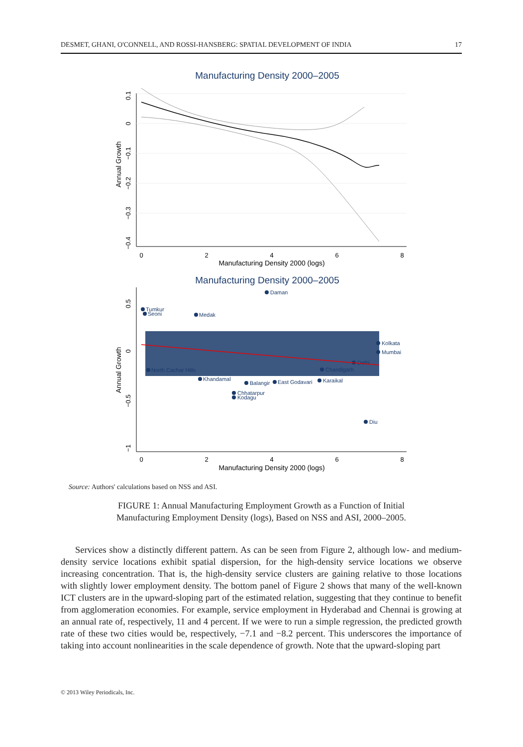DESMET, GHANI, O'CONNELL, AND ROSSI-HANSBERG: SPATIAL DEVELOPMENT OF INDIA 17
Manufacturing Density 2000–2005
0.1
0
−0.1
−0.2
−0.3
−0.4
Annual Growth
0
2
4
6
8
Manufacturing Density 2000 (logs)
Manufacturing Density 2000–2005
0.5
0
−0.5
−1
Annual Growth
0
2
4
6
8
Manufacturing Density 2000 (logs)
Daman
Tumkur
Seoni
Medak
Kolkata
Mumbai
Delhi
Chandigarh
Karaikal
North Cachar Hills
Khandamal
Balangir
East Godavari
Chhatarpur
Kodagu
Diu
Source: Authors' calculations based on NSS and ASI.
FIGURE 1: Annual Manufacturing Employment Growth as a Function of Initial
Manufacturing Employment Density (logs), Based on NSS and ASI, 2000–2005.
Services show a distinctly different pattern. As can be seen from Figure 2, although low- and medium-density service locations exhibit spatial dispersion, for the high-density service locations we observe increasing concentration. That is, the high-density service clusters are gaining relative to those locations with slightly lower employment density. The bottom panel of Figure 2 shows that many of the well-known ICT clusters are in the upward-sloping part of the estimated relation, suggesting that they continue to benefit from agglomeration economies. For example, service employment in Hyderabad and Chennai is growing at an annual rate of, respectively, 11 and 4 percent. If we were to run a simple regression, the predicted growth rate of these two cities would be, respectively, −7.1 and −8.2 percent. This underscores the importance of taking into account nonlinearities in the scale dependence of growth. Note that the upward-sloping part
© 2013 Wiley Periodicals, Inc.